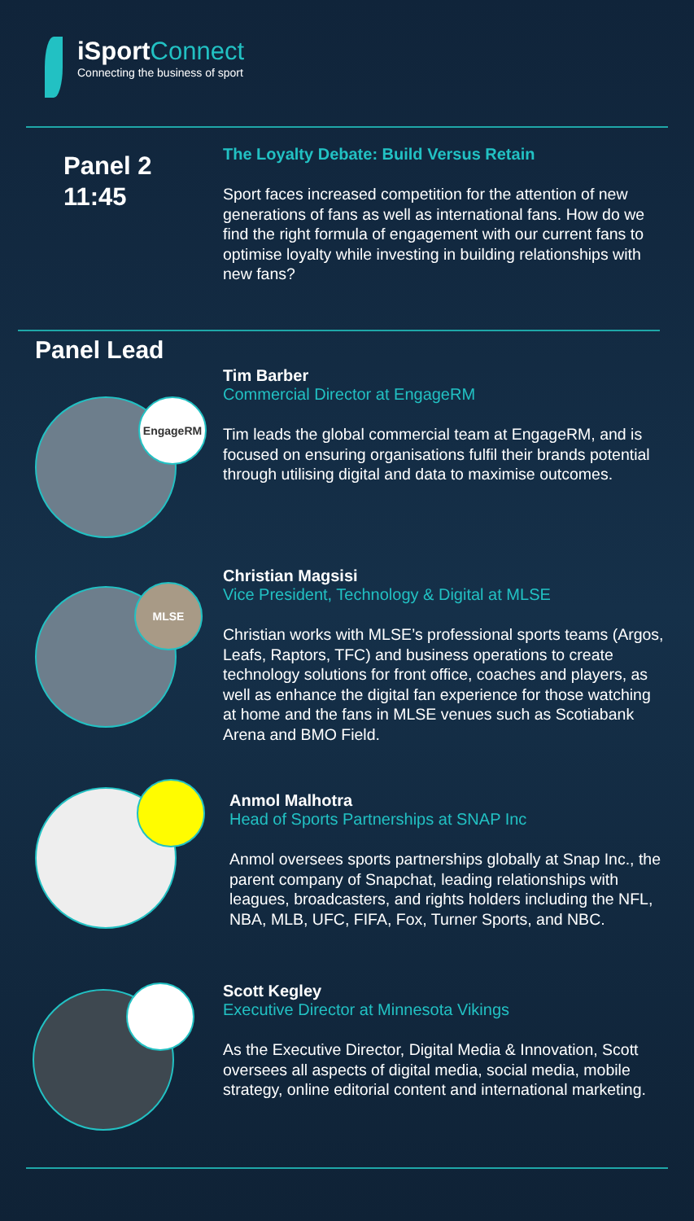iSportConnect
Connecting the business of sport
Panel 2
11:45
The Loyalty Debate: Build Versus Retain
Sport faces increased competition for the attention of new generations of fans as well as international fans. How do we find the right formula of engagement with our current fans to optimise loyalty while investing in building relationships with new fans?
Panel Lead
EngageRM
Tim Barber
Commercial Director at EngageRM
Tim leads the global commercial team at EngageRM, and is focused on ensuring organisations fulfil their brands potential through utilising digital and data to maximise outcomes.
MLSE
Christian Magsisi
Vice President, Technology & Digital at MLSE
Christian works with MLSE’s professional sports teams (Argos, Leafs, Raptors, TFC) and business operations to create technology solutions for front office, coaches and players, as well as enhance the digital fan experience for those watching at home and the fans in MLSE venues such as Scotiabank Arena and BMO Field.
Anmol Malhotra
Head of Sports Partnerships at SNAP Inc
Anmol oversees sports partnerships globally at Snap Inc., the parent company of Snapchat, leading relationships with leagues, broadcasters, and rights holders including the NFL, NBA, MLB, UFC, FIFA, Fox, Turner Sports, and NBC.
Scott Kegley
Executive Director at Minnesota Vikings
As the Executive Director, Digital Media & Innovation, Scott oversees all aspects of digital media, social media, mobile strategy, online editorial content and international marketing.